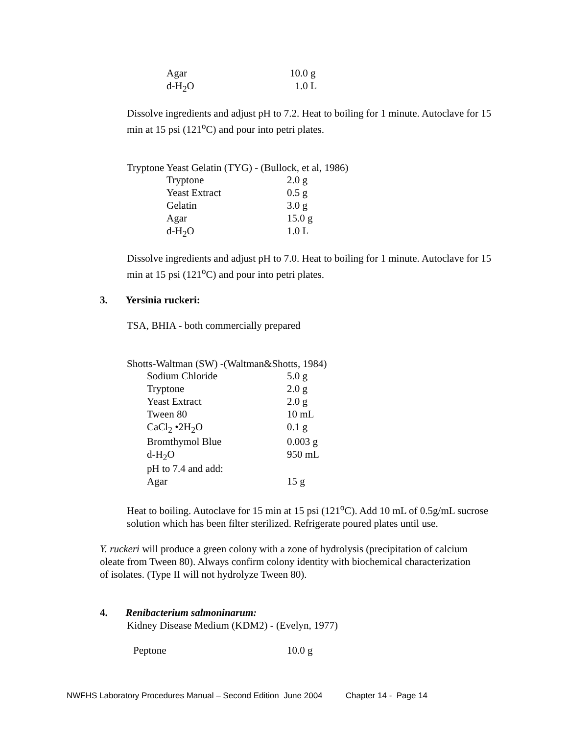| Agar | 10.0 g |
| d-H<sub>2</sub>O | 1.0 L |
Dissolve ingredients and adjust pH to 7.2. Heat to boiling for 1 minute. Autoclave for 15 min at 15 psi (121<sup>o</sup>C) and pour into petri plates.
Tryptone Yeast Gelatin (TYG) - (Bullock, et al, 1986)
| Tryptone | 2.0 g |
| Yeast Extract | 0.5 g |
| Gelatin | 3.0 g |
| Agar | 15.0 g |
| d-H<sub>2</sub>O | 1.0 L |
Dissolve ingredients and adjust pH to 7.0. Heat to boiling for 1 minute. Autoclave for 15 min at 15 psi (121<sup>o</sup>C) and pour into petri plates.
3. Yersinia ruckeri:
TSA, BHIA - both commercially prepared
Shotts-Waltman (SW) -(Waltman&Shotts, 1984)
| Sodium Chloride | 5.0 g |
| Tryptone | 2.0 g |
| Yeast Extract | 2.0 g |
| Tween 80 | 10 mL |
| CaCl<sub>2</sub> •2H<sub>2</sub>O | 0.1 g |
| Bromthymol Blue | 0.003 g |
| d-H<sub>2</sub>O | 950 mL |
| pH to 7.4 and add: | |
| Agar | 15 g |
Heat to boiling. Autoclave for 15 min at 15 psi (121<sup>o</sup>C). Add 10 mL of 0.5g/mL sucrose solution which has been filter sterilized. Refrigerate poured plates until use.
Y. ruckeri will produce a green colony with a zone of hydrolysis (precipitation of calcium oleate from Tween 80). Always confirm colony identity with biochemical characterization of isolates. (Type II will not hydrolyze Tween 80).
4. Renibacterium salmoninarum:
Kidney Disease Medium (KDM2) - (Evelyn, 1977)
| Peptone | 10.0 g |
NWFHS Laboratory Procedures Manual – Second Edition June 2004 Chapter 14 - Page 14